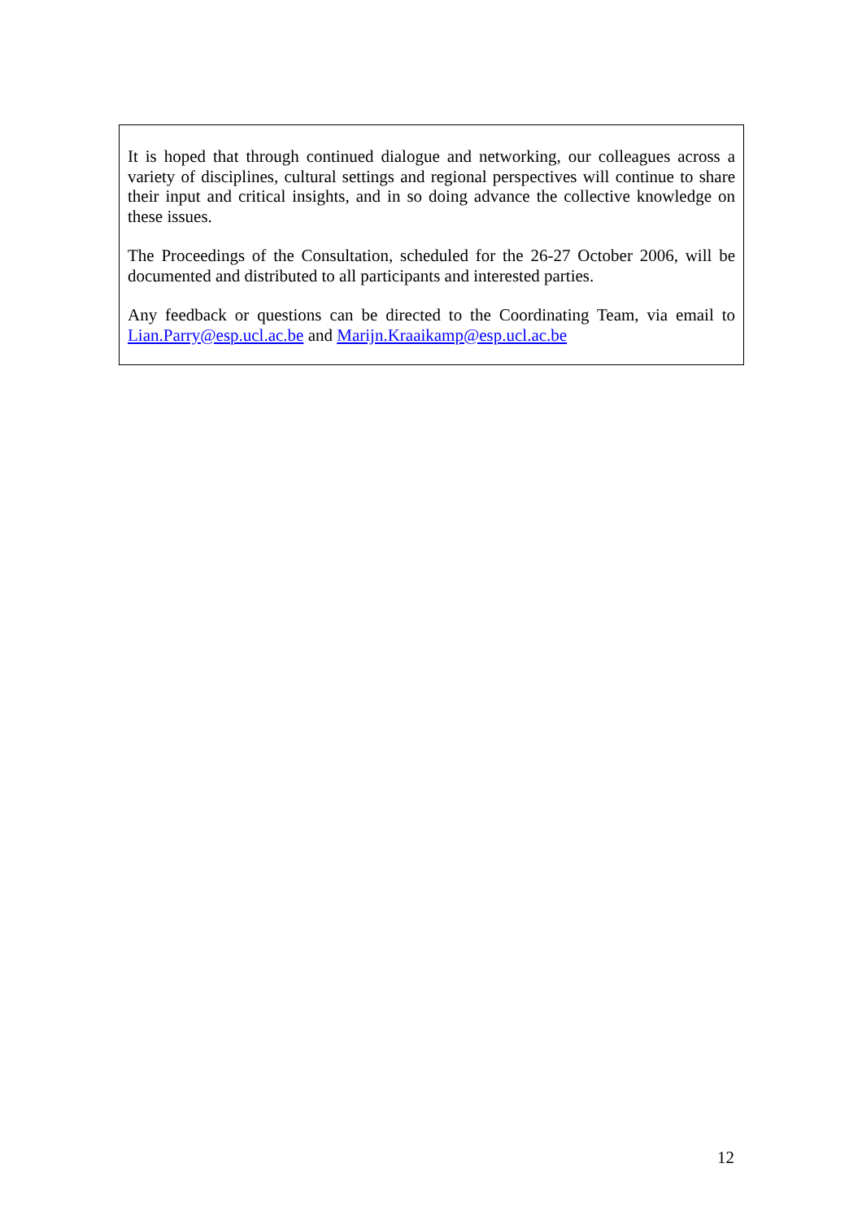It is hoped that through continued dialogue and networking, our colleagues across a variety of disciplines, cultural settings and regional perspectives will continue to share their input and critical insights, and in so doing advance the collective knowledge on these issues.
The Proceedings of the Consultation, scheduled for the 26-27 October 2006, will be documented and distributed to all participants and interested parties.
Any feedback or questions can be directed to the Coordinating Team, via email to Lian.Parry@esp.ucl.ac.be and Marijn.Kraaikamp@esp.ucl.ac.be
12